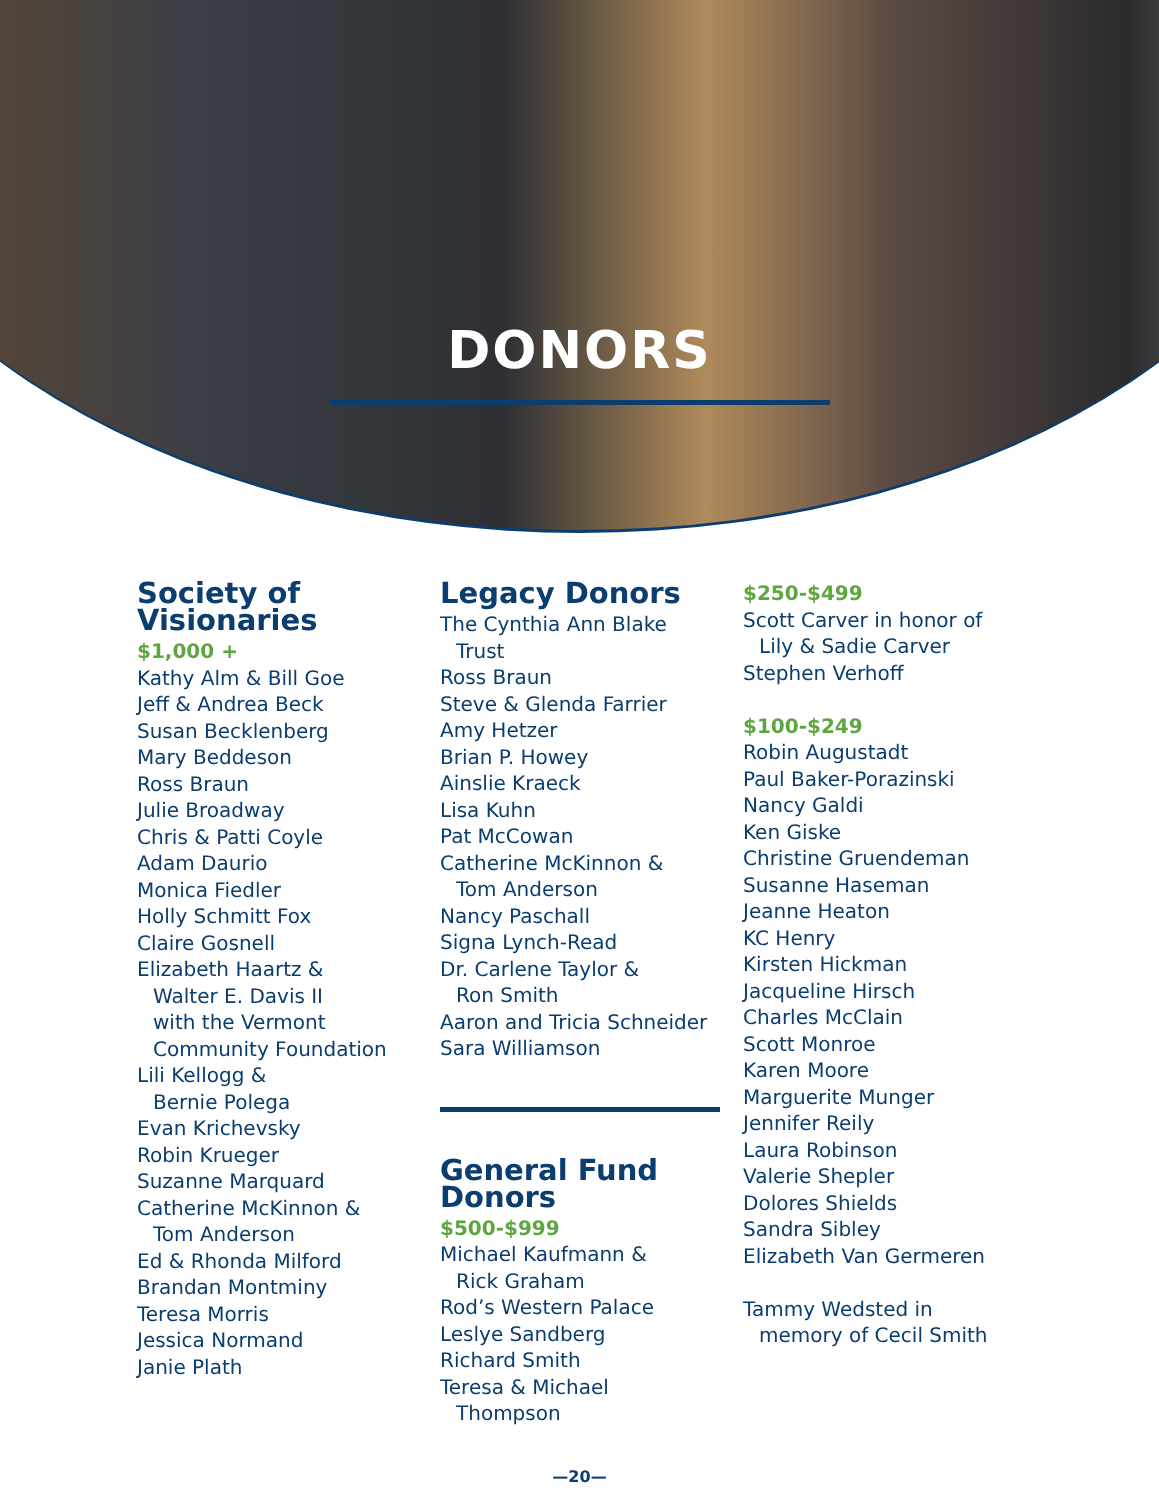DONORS
Society of Visionaries
$1,000 +
Kathy Alm & Bill Goe
Jeff & Andrea Beck
Susan Becklenberg
Mary Beddeson
Ross Braun
Julie Broadway
Chris & Patti Coyle
Adam Daurio
Monica Fiedler
Holly Schmitt Fox
Claire Gosnell
Elizabeth Haartz &
Walter E. Davis II
with the Vermont
Community Foundation
Lili Kellogg &
Bernie Polega
Evan Krichevsky
Robin Krueger
Suzanne Marquard
Catherine McKinnon &
Tom Anderson
Ed & Rhonda Milford
Brandan Montminy
Teresa Morris
Jessica Normand
Janie Plath
Legacy Donors
The Cynthia Ann Blake
Trust
Ross Braun
Steve & Glenda Farrier
Amy Hetzer
Brian P. Howey
Ainslie Kraeck
Lisa Kuhn
Pat McCowan
Catherine McKinnon &
Tom Anderson
Nancy Paschall
Signa Lynch-Read
Dr. Carlene Taylor &
Ron Smith
Aaron and Tricia Schneider
Sara Williamson
General Fund Donors
$500-$999
Michael Kaufmann &
Rick Graham
Rod’s Western Palace
Leslye Sandberg
Richard Smith
Teresa & Michael
Thompson
$250-$499
Scott Carver in honor of
Lily & Sadie Carver
Stephen Verhoff
$100-$249
Robin Augustadt
Paul Baker-Porazinski
Nancy Galdi
Ken Giske
Christine Gruendeman
Susanne Haseman
Jeanne Heaton
KC Henry
Kirsten Hickman
Jacqueline Hirsch
Charles McClain
Scott Monroe
Karen Moore
Marguerite Munger
Jennifer Reily
Laura Robinson
Valerie Shepler
Dolores Shields
Sandra Sibley
Elizabeth Van Germeren
Tammy Wedsted in
memory of Cecil Smith
—20—